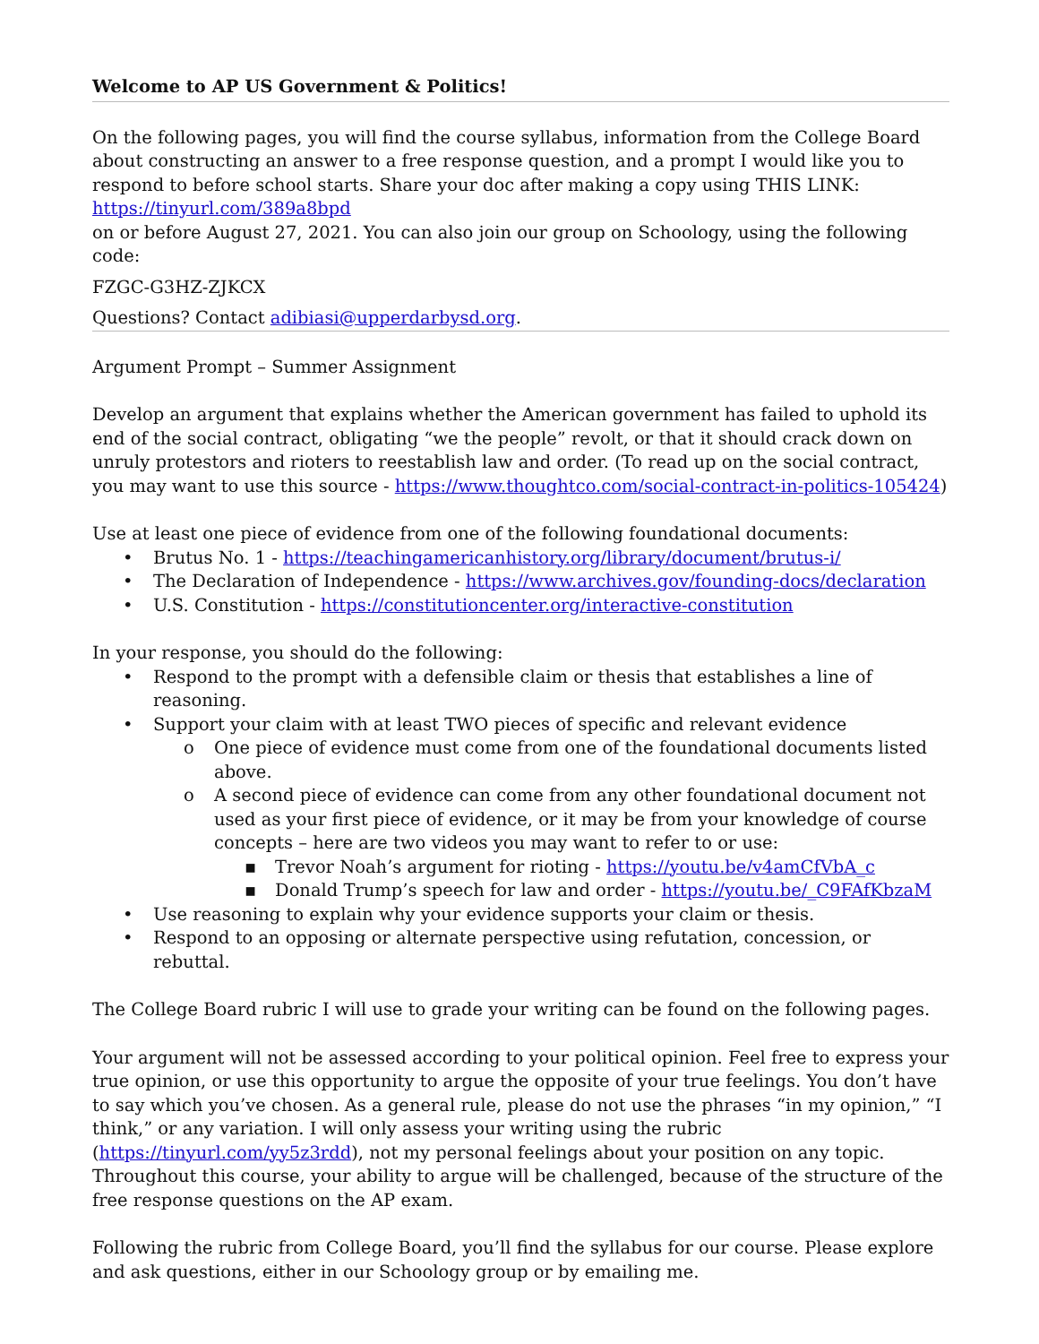Welcome to AP US Government & Politics!
On the following pages, you will find the course syllabus, information from the College Board about constructing an answer to a free response question, and a prompt I would like you to respond to before school starts. Share your doc after making a copy using THIS LINK: https://tinyurl.com/389a8bpd
on or before August 27, 2021. You can also join our group on Schoology, using the following code:
FZGC-G3HZ-ZJKCX
Questions? Contact adibiasi@upperdarbysd.org.
Argument Prompt – Summer Assignment
Develop an argument that explains whether the American government has failed to uphold its end of the social contract, obligating “we the people” revolt, or that it should crack down on unruly protestors and rioters to reestablish law and order. (To read up on the social contract, you may want to use this source - https://www.thoughtco.com/social-contract-in-politics-105424)
Use at least one piece of evidence from one of the following foundational documents:
• Brutus No. 1 - https://teachingamericanhistory.org/library/document/brutus-i/
• The Declaration of Independence - https://www.archives.gov/founding-docs/declaration
• U.S. Constitution - https://constitutioncenter.org/interactive-constitution
In your response, you should do the following:
• Respond to the prompt with a defensible claim or thesis that establishes a line of reasoning.
• Support your claim with at least TWO pieces of specific and relevant evidence
o One piece of evidence must come from one of the foundational documents listed above.
o A second piece of evidence can come from any other foundational document not used as your first piece of evidence, or it may be from your knowledge of course concepts – here are two videos you may want to refer to or use:
▪ Trevor Noah’s argument for rioting - https://youtu.be/v4amCfVbA_c
▪ Donald Trump’s speech for law and order - https://youtu.be/_C9FAfKbzaM
• Use reasoning to explain why your evidence supports your claim or thesis.
• Respond to an opposing or alternate perspective using refutation, concession, or rebuttal.
The College Board rubric I will use to grade your writing can be found on the following pages.
Your argument will not be assessed according to your political opinion. Feel free to express your true opinion, or use this opportunity to argue the opposite of your true feelings. You don’t have to say which you’ve chosen. As a general rule, please do not use the phrases “in my opinion,” “I think,” or any variation. I will only assess your writing using the rubric (https://tinyurl.com/yy5z3rdd), not my personal feelings about your position on any topic. Throughout this course, your ability to argue will be challenged, because of the structure of the free response questions on the AP exam.
Following the rubric from College Board, you’ll find the syllabus for our course. Please explore and ask questions, either in our Schoology group or by emailing me.